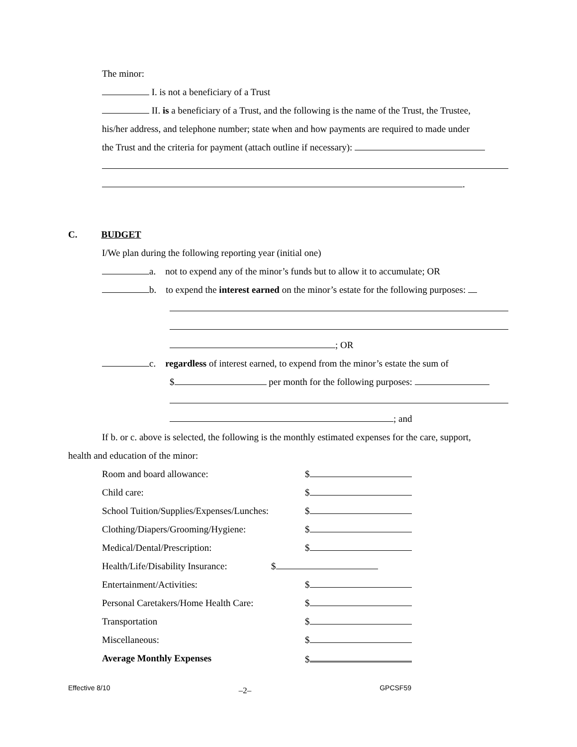The minor:
I. is not a beneficiary of a Trust
II. is a beneficiary of a Trust, and the following is the name of the Trust, the Trustee,
his/her address, and telephone number; state when and how payments are required to made under
the Trust and the criteria for payment (attach outline if necessary):
.
C. BUDGET
I/We plan during the following reporting year (initial one)
a. not to expend any of the minor’s funds but to allow it to accumulate; OR
b. to expend the interest earned on the minor’s estate for the following purposes:
; OR
c. regardless of interest earned, to expend from the minor’s estate the sum of
$ per month for the following purposes:
; and
If b. or c. above is selected, the following is the monthly estimated expenses for the care, support,
health and education of the minor:
Room and board allowance: $
Child care: $
School Tuition/Supplies/Expenses/Lunches: $
Clothing/Diapers/Grooming/Hygiene: $
Medical/Dental/Prescription: $
Health/Life/Disability Insurance: $
Entertainment/Activities: $
Personal Caretakers/Home Health Care: $
Transportation $
Miscellaneous: $
Average Monthly Expenses $
Effective 8/10 –2– GPCSF59